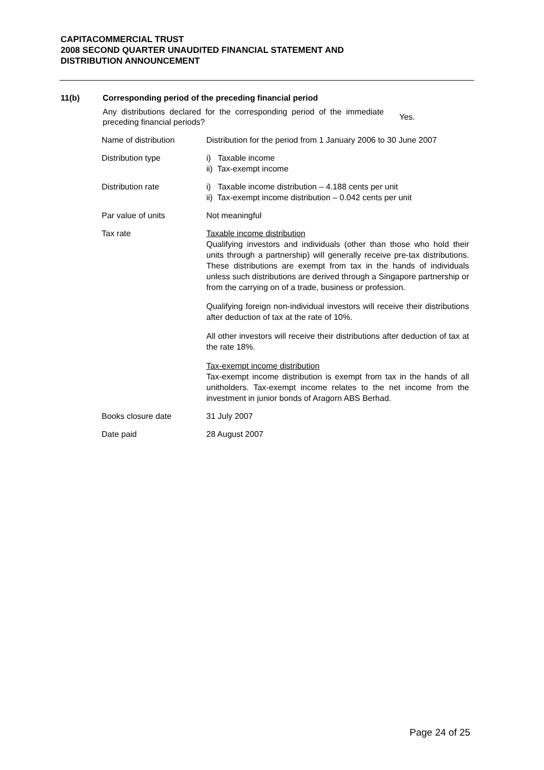CAPITACOMMERCIAL TRUST
2008 SECOND QUARTER UNAUDITED FINANCIAL STATEMENT AND
DISTRIBUTION ANNOUNCEMENT
11(b) Corresponding period of the preceding financial period
Any distributions declared for the corresponding period of the immediate preceding financial periods?
Yes.
| Name of distribution | Distribution for the period from 1 January 2006 to 30 June 2007 |
| Distribution type | i) Taxable income ii) Tax-exempt income |
| Distribution rate | i) Taxable income distribution – 4.188 cents per unit ii) Tax-exempt income distribution – 0.042 cents per unit |
| Par value of units | Not meaningful |
| Tax rate | Taxable income distribution Qualifying investors and individuals (other than those who hold their units through a partnership) will generally receive pre-tax distributions. These distributions are exempt from tax in the hands of individuals unless such distributions are derived through a Singapore partnership or from the carrying on of a trade, business or profession. Qualifying foreign non-individual investors will receive their distributions after deduction of tax at the rate of 10%. All other investors will receive their distributions after deduction of tax at the rate 18%. Tax-exempt income distribution Tax-exempt income distribution is exempt from tax in the hands of all unitholders. Tax-exempt income relates to the net income from the investment in junior bonds of Aragorn ABS Berhad. |
| Books closure date | 31 July 2007 |
| Date paid | 28 August 2007 |
Page 24 of 25